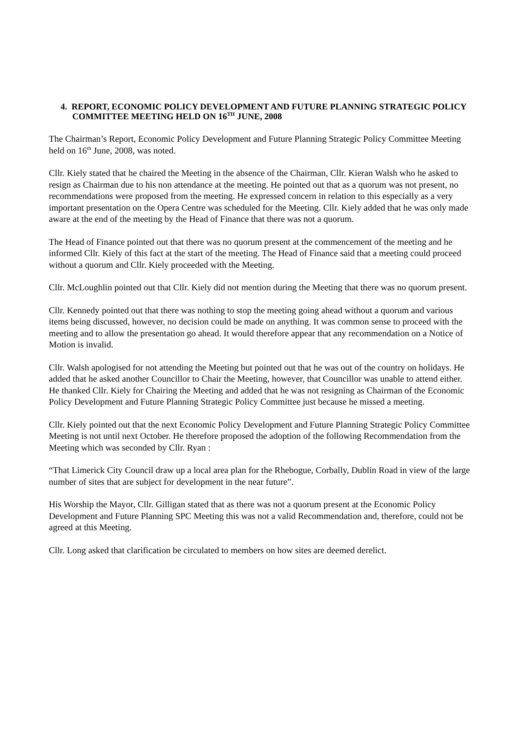4. REPORT, ECONOMIC POLICY DEVELOPMENT AND FUTURE PLANNING STRATEGIC POLICY COMMITTEE MEETING HELD ON 16<sup>TH</sup> JUNE, 2008
The Chairman’s Report, Economic Policy Development and Future Planning Strategic Policy Committee Meeting held on 16<sup>th</sup> June, 2008, was noted.
Cllr. Kiely stated that he chaired the Meeting in the absence of the Chairman, Cllr. Kieran Walsh who he asked to resign as Chairman due to his non attendance at the meeting. He pointed out that as a quorum was not present, no recommendations were proposed from the meeting. He expressed concern in relation to this especially as a very important presentation on the Opera Centre was scheduled for the Meeting. Cllr. Kiely added that he was only made aware at the end of the meeting by the Head of Finance that there was not a quorum.
The Head of Finance pointed out that there was no quorum present at the commencement of the meeting and he informed Cllr. Kiely of this fact at the start of the meeting. The Head of Finance said that a meeting could proceed without a quorum and Cllr. Kiely proceeded with the Meeting.
Cllr. McLoughlin pointed out that Cllr. Kiely did not mention during the Meeting that there was no quorum present.
Cllr. Kennedy pointed out that there was nothing to stop the meeting going ahead without a quorum and various items being discussed, however, no decision could be made on anything. It was common sense to proceed with the meeting and to allow the presentation go ahead. It would therefore appear that any recommendation on a Notice of Motion is invalid.
Cllr. Walsh apologised for not attending the Meeting but pointed out that he was out of the country on holidays. He added that he asked another Councillor to Chair the Meeting, however, that Councillor was unable to attend either. He thanked Cllr. Kiely for Chairing the Meeting and added that he was not resigning as Chairman of the Economic Policy Development and Future Planning Strategic Policy Committee just because he missed a meeting.
Cllr. Kiely pointed out that the next Economic Policy Development and Future Planning Strategic Policy Committee Meeting is not until next October. He therefore proposed the adoption of the following Recommendation from the Meeting which was seconded by Cllr. Ryan :
“That Limerick City Council draw up a local area plan for the Rhebogue, Corbally, Dublin Road in view of the large number of sites that are subject for development in the near future”.
His Worship the Mayor, Cllr. Gilligan stated that as there was not a quorum present at the Economic Policy Development and Future Planning SPC Meeting this was not a valid Recommendation and, therefore, could not be agreed at this Meeting.
Cllr. Long asked that clarification be circulated to members on how sites are deemed derelict.